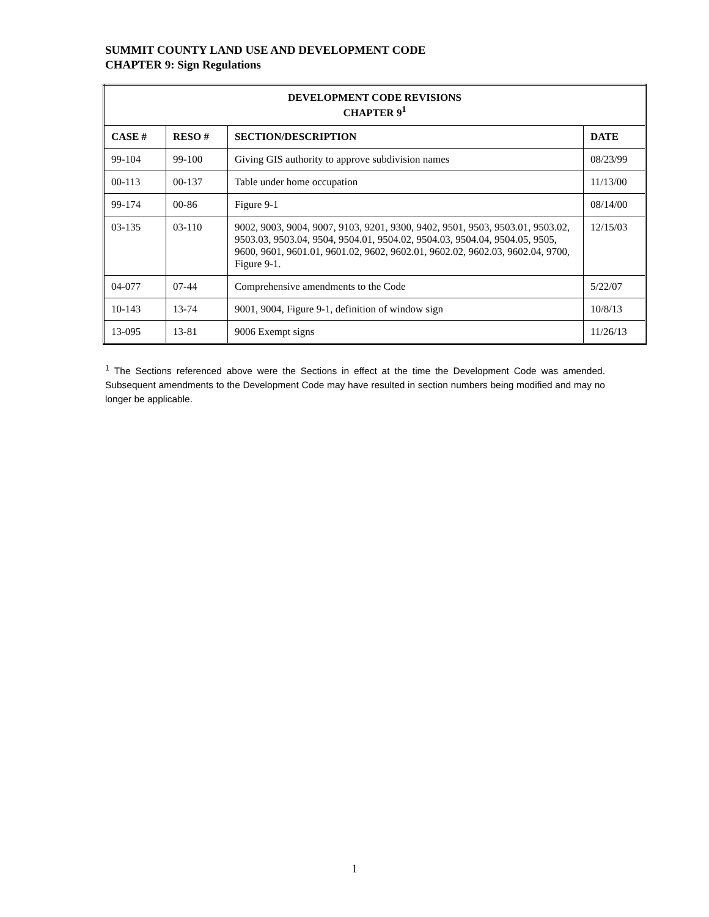SUMMIT COUNTY LAND USE AND DEVELOPMENT CODE
CHAPTER 9: Sign Regulations
| DEVELOPMENT CODE REVISIONS CHAPTER 9<sup>1</sup> | | | |
| --- | --- | --- | --- |
| CASE # | RESO # | SECTION/DESCRIPTION | DATE |
| 99-104 | 99-100 | Giving GIS authority to approve subdivision names | 08/23/99 |
| 00-113 | 00-137 | Table under home occupation | 11/13/00 |
| 99-174 | 00-86 | Figure 9-1 | 08/14/00 |
| 03-135 | 03-110 | 9002, 9003, 9004, 9007, 9103, 9201, 9300, 9402, 9501, 9503, 9503.01, 9503.02, 9503.03, 9503.04, 9504, 9504.01, 9504.02, 9504.03, 9504.04, 9504.05, 9505, 9600, 9601, 9601.01, 9601.02, 9602, 9602.01, 9602.02, 9602.03, 9602.04, 9700, Figure 9-1. | 12/15/03 |
| 04-077 | 07-44 | Comprehensive amendments to the Code | 5/22/07 |
| 10-143 | 13-74 | 9001, 9004, Figure 9-1, definition of window sign | 10/8/13 |
| 13-095 | 13-81 | 9006 Exempt signs | 11/26/13 |
<sup>1</sup> The Sections referenced above were the Sections in effect at the time the Development Code was amended. Subsequent amendments to the Development Code may have resulted in section numbers being modified and may no longer be applicable.
1